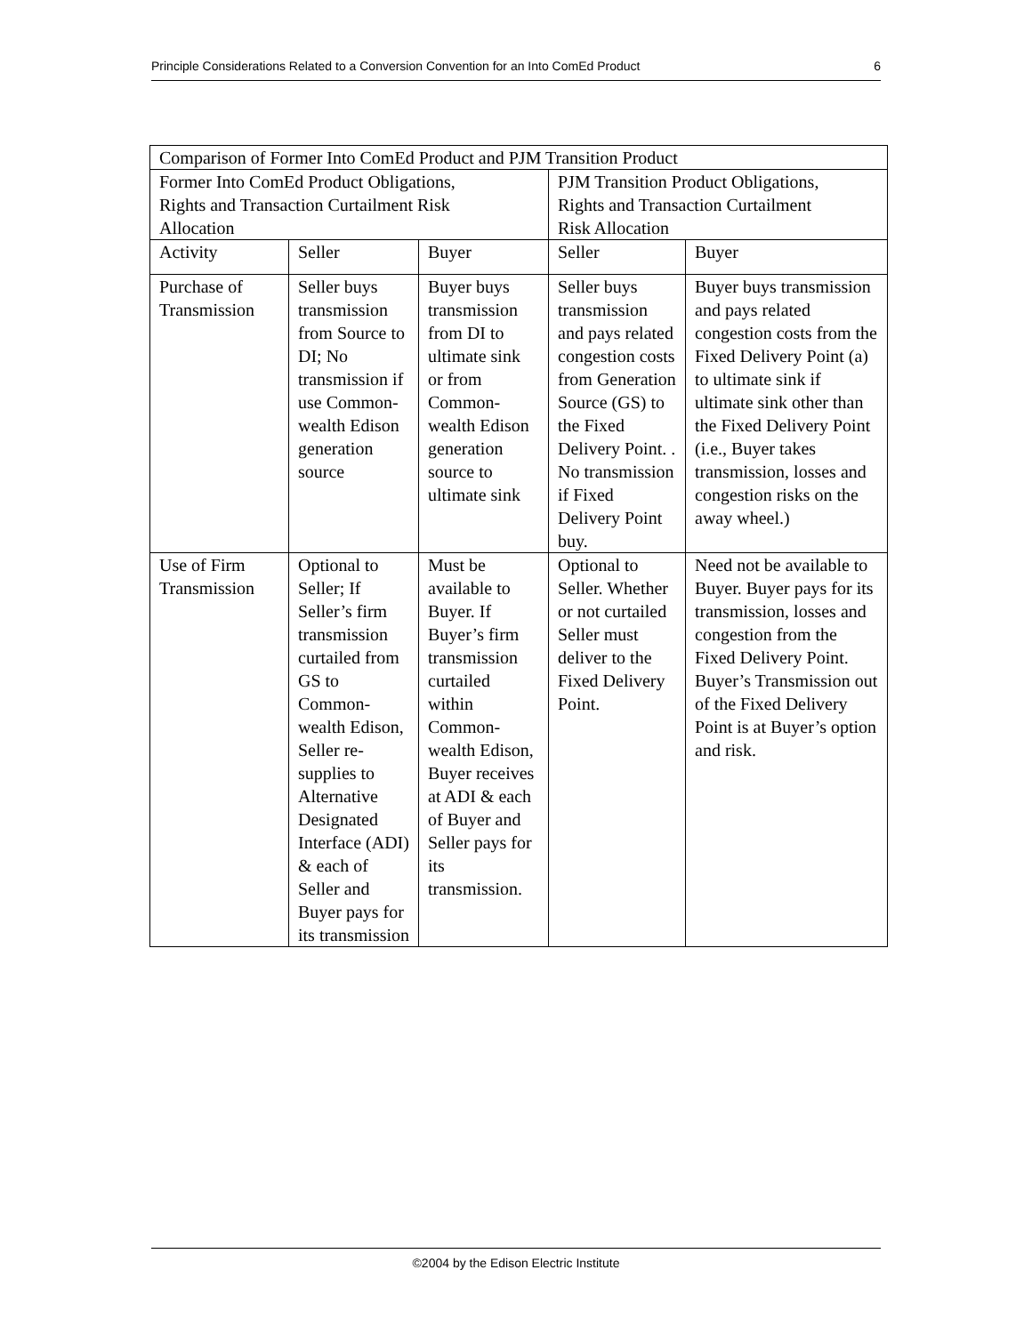Principle Considerations Related to a Conversion Convention for an Into ComEd Product 6
| Comparison of Former Into ComEd Product and PJM Transition Product | | | | |
| --- | --- | --- | --- | --- |
| Former Into ComEd Product Obligations, Rights and Transaction Curtailment Risk Allocation | | | PJM Transition Product Obligations, Rights and Transaction Curtailment Risk Allocation | |
| Activity | Seller | Buyer | Seller | Buyer |
| Purchase of Transmission | Seller buys transmission from Source to DI; No transmission if use Common-wealth Edison generation source | Buyer buys transmission from DI to ultimate sink or from Common-wealth Edison generation source to ultimate sink | Seller buys transmission and pays related congestion costs from Generation Source (GS) to the Fixed Delivery Point. . No transmission if Fixed Delivery Point buy. | Buyer buys transmission and pays related congestion costs from the Fixed Delivery Point (a) to ultimate sink if ultimate sink other than the Fixed Delivery Point (i.e., Buyer takes transmission, losses and congestion risks on the away wheel.) |
| Use of Firm Transmission | Optional to Seller; If Seller’s firm transmission curtailed from GS to Common-wealth Edison, Seller re-supplies to Alternative Designated Interface (ADI) & each of Seller and Buyer pays for its transmission | Must be available to Buyer. If Buyer’s firm transmission curtailed within Common-wealth Edison, Buyer receives at ADI & each of Buyer and Seller pays for its transmission. | Optional to Seller. Whether or not curtailed Seller must deliver to the Fixed Delivery Point. | Need not be available to Buyer. Buyer pays for its transmission, losses and congestion from the Fixed Delivery Point. Buyer’s Transmission out of the Fixed Delivery Point is at Buyer’s option and risk. |
©2004 by the Edison Electric Institute